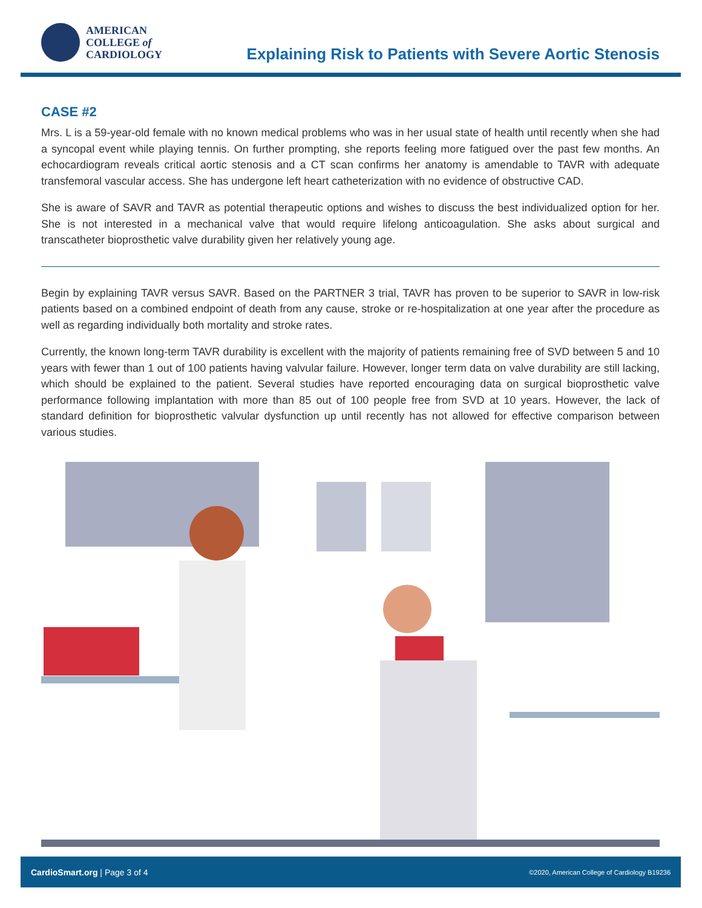AMERICAN
COLLEGE of
CARDIOLOGY
Explaining Risk to Patients with Severe Aortic Stenosis
CASE #2
Mrs. L is a 59-year-old female with no known medical problems who was in her usual state of health until recently when she had a syncopal event while playing tennis. On further prompting, she reports feeling more fatigued over the past few months. An echocardiogram reveals critical aortic stenosis and a CT scan confirms her anatomy is amendable to TAVR with adequate transfemoral vascular access. She has undergone left heart catheterization with no evidence of obstructive CAD.
She is aware of SAVR and TAVR as potential therapeutic options and wishes to discuss the best individualized option for her. She is not interested in a mechanical valve that would require lifelong anticoagulation. She asks about surgical and transcatheter bioprosthetic valve durability given her relatively young age.
Begin by explaining TAVR versus SAVR. Based on the PARTNER 3 trial, TAVR has proven to be superior to SAVR in low-risk patients based on a combined endpoint of death from any cause, stroke or re-hospitalization at one year after the procedure as well as regarding individually both mortality and stroke rates.
Currently, the known long-term TAVR durability is excellent with the majority of patients remaining free of SVD between 5 and 10 years with fewer than 1 out of 100 patients having valvular failure. However, longer term data on valve durability are still lacking, which should be explained to the patient. Several studies have reported encouraging data on surgical bioprosthetic valve performance following implantation with more than 85 out of 100 people free from SVD at 10 years. However, the lack of standard definition for bioprosthetic valvular dysfunction up until recently has not allowed for effective comparison between various studies.
CardioSmart.org | Page 3 of 4 ©2020, American College of Cardiology B19236